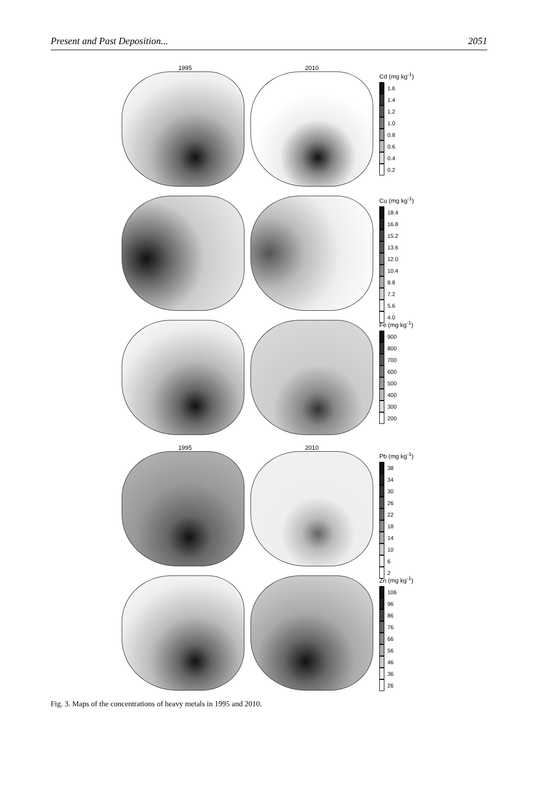Present and Past Deposition... 2051
1995 2010
Cd (mg kg<sup>-1</sup>)
1.6
1.4
1.2
1.0
0.8
0.6
0.4
0.2
Cu (mg kg<sup>-1</sup>)
18.4
16.8
15.2
13.6
12.0
10.4
8.8
7.2
5.6
4.0
Fe (mg kg<sup>-1</sup>)
900
800
700
600
500
400
300
200
1995 2010
Pb (mg kg<sup>-1</sup>)
38
34
30
26
22
18
14
10
6
2
Zn (mg kg<sup>-1</sup>)
106
96
86
76
66
56
46
36
26
Fig. 3. Maps of the concentrations of heavy metals in 1995 and 2010.